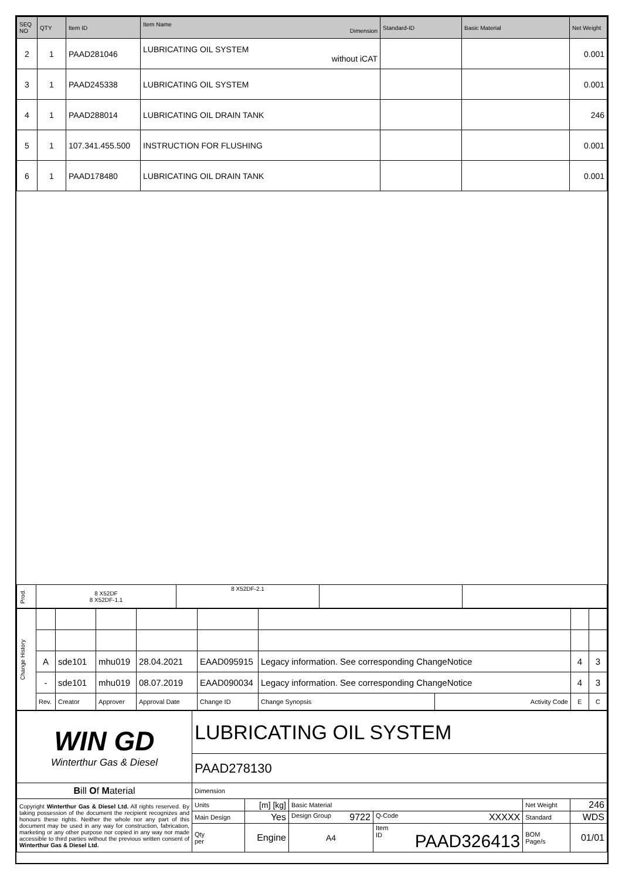| SEQ NO | QTY | Item ID | Item Name Dimension | Standard-ID | Basic Material | Net Weight |
| --- | --- | --- | --- | --- | --- | --- |
| 2 | 1 | PAAD281046 | LUBRICATING OIL SYSTEM without iCAT | | | 0.001 |
| 3 | 1 | PAAD245338 | LUBRICATING OIL SYSTEM | | | 0.001 |
| 4 | 1 | PAAD288014 | LUBRICATING OIL DRAIN TANK | | | 246 |
| 5 | 1 | 107.341.455.500 | INSTRUCTION FOR FLUSHING | | | 0.001 |
| 6 | 1 | PAAD178480 | LUBRICATING OIL DRAIN TANK | | | 0.001 |
| Prod. | 8 X52DF 8 X52DF-1.1 | 8 X52DF-2.1 | | |
| Change History | | | | | | | | | |
| | A | sde101 | mhu019 | 28.04.2021 | EAAD095915 | Legacy information. See corresponding ChangeNotice | | 4 | 3 |
| | - | sde101 | mhu019 | 08.07.2019 | EAAD090034 | Legacy information. See corresponding ChangeNotice | | 4 | 3 |
| | Rev. | Creator | Approver | Approval Date | Change ID | Change Synopsis | Activity Code | E | C |
| WIN GD Winterthur Gas & Diesel | LUBRICATING OIL SYSTEM | | | | | | |
| | PAAD278130 | | | | | | |
| B ill O f M aterial | Dimension | | | | | | |
| Copyright Winterthur Gas & Diesel Ltd. All rights reserved. By taking possession of the document the recipient recognizes and honours these rights. Neither the whole nor any part of this document may be used in any way for construction, fabrication, marketing or any other purpose nor copied in any way nor made accessible to third parties without the previous written consent of Winterthur Gas & Diesel Ltd. | Units | [m] [kg] | Basic Material | | | Net Weight | 246 |
| | Main Design | Yes | Design Group 9722 | | Q-Code XXXXX | Standard | WDS |
| | Qty per | Engine | A4 | Item ID PAAD326413 | | BOM Page/s | 01/01 |